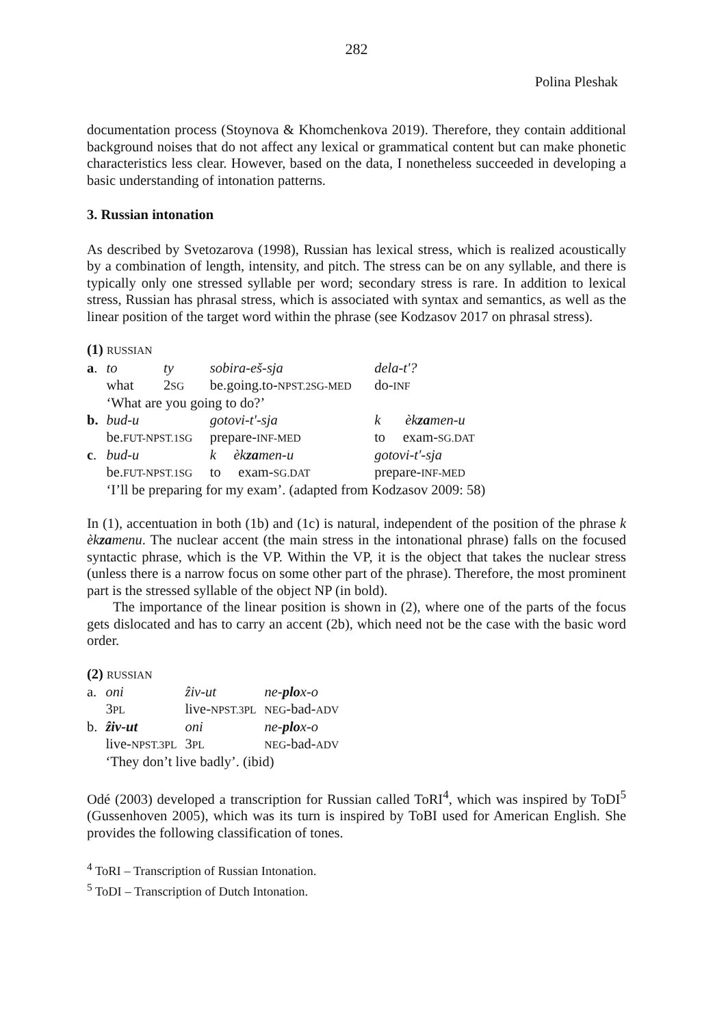282
Polina Pleshak
documentation process (Stoynova & Khomchenkova 2019). Therefore, they contain additional background noises that do not affect any lexical or grammatical content but can make phonetic characteristics less clear. However, based on the data, I nonetheless succeeded in developing a basic understanding of intonation patterns.
3. Russian intonation
As described by Svetozarova (1998), Russian has lexical stress, which is realized acoustically by a combination of length, intensity, and pitch. The stress can be on any syllable, and there is typically only one stressed syllable per word; secondary stress is rare. In addition to lexical stress, Russian has phrasal stress, which is associated with syntax and semantics, as well as the linear position of the target word within the phrase (see Kodzasov 2017 on phrasal stress).
(1) RUSSIAN
| a . | to | ty | sobira-eš-sja | | dela-t'? |
| | what | 2 SG | be.going.to- NPST.2SG-MED | | do- INF |
| | ‘What are you going to do?’ | | | | |
| b. | bud-u | | | gotovi-t'-sja | k èk za men-u |
| | be. FUT-NPST.1SG | | | prepare- INF-MED | to exam- SG.DAT |
| c . | bud-u | | | k èk za men-u | gotovi-t'-sja |
| | be. FUT-NPST.1SG | | | to exam- SG.DAT | prepare- INF-MED |
| | ‘I’ll be preparing for my exam’. (adapted from Kodzasov 2009: 58) | | | | |
In (1), accentuation in both (1b) and (1c) is natural, independent of the position of the phrase k èkzamenu. The nuclear accent (the main stress in the intonational phrase) falls on the focused syntactic phrase, which is the VP. Within the VP, it is the object that takes the nuclear stress (unless there is a narrow focus on some other part of the phrase). Therefore, the most prominent part is the stressed syllable of the object NP (in bold).
The importance of the linear position is shown in (2), where one of the parts of the focus gets dislocated and has to carry an accent (2b), which need not be the case with the basic word order.
(2) RUSSIAN
| a. | oni | ẑiv-ut | ne- plo x-o |
| | 3 PL | live- NPST.3PL | NEG -bad- ADV |
| b. | ẑiv-ut | oni | ne- plo x-o |
| | live- NPST.3PL | 3 PL | NEG -bad- ADV |
| | ‘They don’t live badly’. (ibid) | | |
Odé (2003) developed a transcription for Russian called ToRI<sup>4</sup>, which was inspired by ToDI<sup>5</sup> (Gussenhoven 2005), which was its turn is inspired by ToBI used for American English. She provides the following classification of tones.
<sup>4</sup> ToRI – Transcription of Russian Intonation.
<sup>5</sup> ToDI – Transcription of Dutch Intonation.